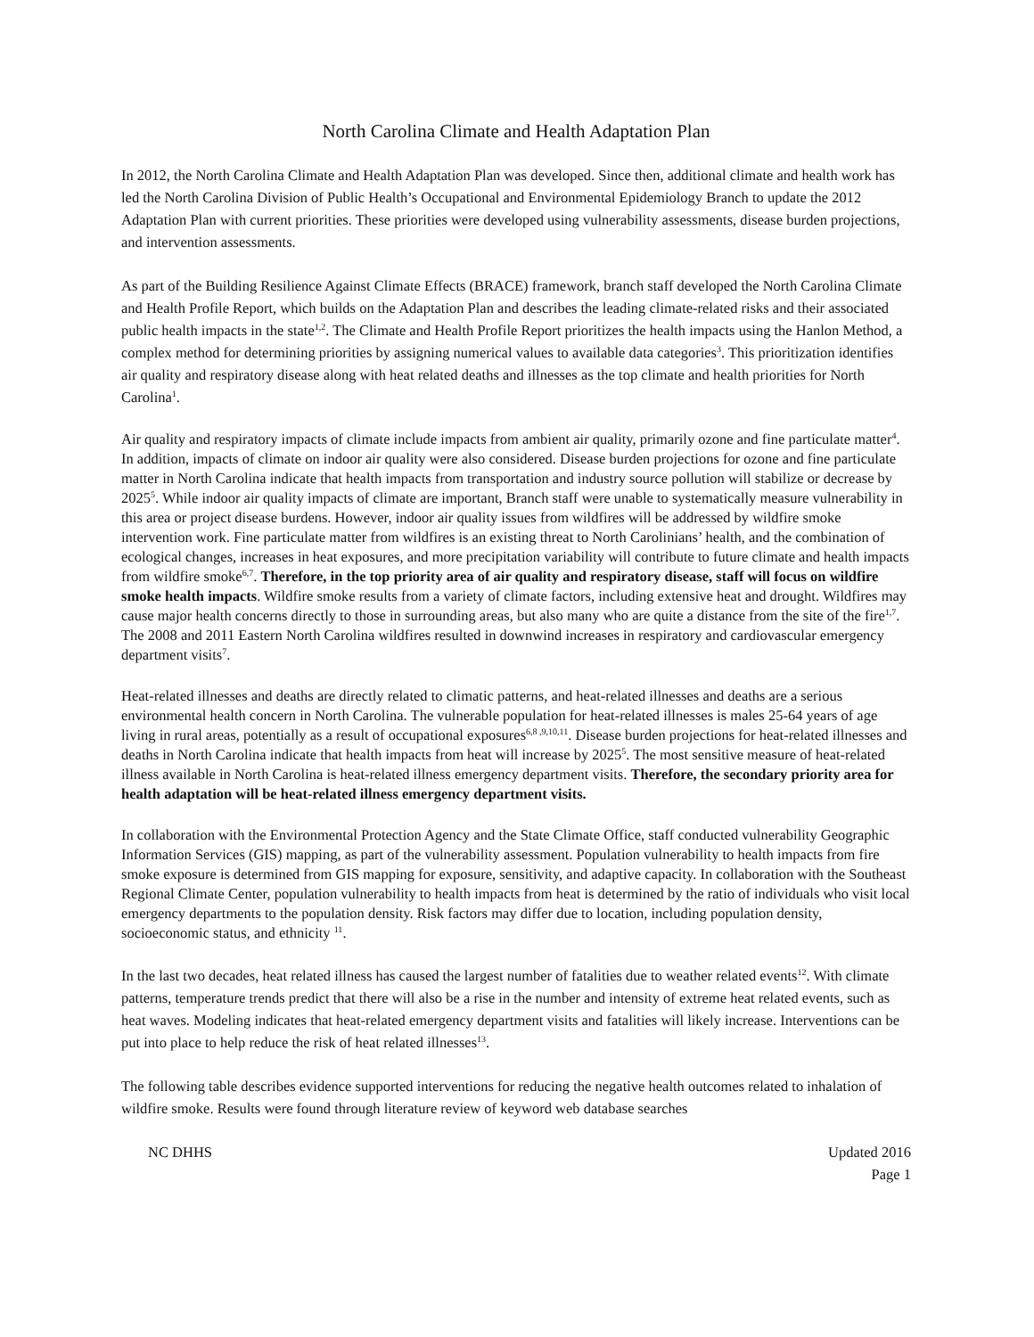North Carolina Climate and Health Adaptation Plan
In 2012, the North Carolina Climate and Health Adaptation Plan was developed. Since then, additional climate and health work has led the North Carolina Division of Public Health’s Occupational and Environmental Epidemiology Branch to update the 2012 Adaptation Plan with current priorities. These priorities were developed using vulnerability assessments, disease burden projections, and intervention assessments.
As part of the Building Resilience Against Climate Effects (BRACE) framework, branch staff developed the North Carolina Climate and Health Profile Report, which builds on the Adaptation Plan and describes the leading climate-related risks and their associated public health impacts in the state<sup>1,2</sup>. The Climate and Health Profile Report prioritizes the health impacts using the Hanlon Method, a complex method for determining priorities by assigning numerical values to available data categories<sup>3</sup>. This prioritization identifies air quality and respiratory disease along with heat related deaths and illnesses as the top climate and health priorities for North Carolina<sup>1</sup>.
Air quality and respiratory impacts of climate include impacts from ambient air quality, primarily ozone and fine particulate matter<sup>4</sup>. In addition, impacts of climate on indoor air quality were also considered. Disease burden projections for ozone and fine particulate matter in North Carolina indicate that health impacts from transportation and industry source pollution will stabilize or decrease by 2025<sup>5</sup>. While indoor air quality impacts of climate are important, Branch staff were unable to systematically measure vulnerability in this area or project disease burdens. However, indoor air quality issues from wildfires will be addressed by wildfire smoke intervention work. Fine particulate matter from wildfires is an existing threat to North Carolinians’ health, and the combination of ecological changes, increases in heat exposures, and more precipitation variability will contribute to future climate and health impacts from wildfire smoke<sup>6,7</sup>. Therefore, in the top priority area of air quality and respiratory disease, staff will focus on wildfire smoke health impacts. Wildfire smoke results from a variety of climate factors, including extensive heat and drought. Wildfires may cause major health concerns directly to those in surrounding areas, but also many who are quite a distance from the site of the fire<sup>1,7</sup>. The 2008 and 2011 Eastern North Carolina wildfires resulted in downwind increases in respiratory and cardiovascular emergency department visits<sup>7</sup>.
Heat-related illnesses and deaths are directly related to climatic patterns, and heat-related illnesses and deaths are a serious environmental health concern in North Carolina. The vulnerable population for heat-related illnesses is males 25-64 years of age living in rural areas, potentially as a result of occupational exposures<sup>6,8 ,9,10,11</sup>. Disease burden projections for heat-related illnesses and deaths in North Carolina indicate that health impacts from heat will increase by 2025<sup>5</sup>. The most sensitive measure of heat-related illness available in North Carolina is heat-related illness emergency department visits. Therefore, the secondary priority area for health adaptation will be heat-related illness emergency department visits.
In collaboration with the Environmental Protection Agency and the State Climate Office, staff conducted vulnerability Geographic Information Services (GIS) mapping, as part of the vulnerability assessment. Population vulnerability to health impacts from fire smoke exposure is determined from GIS mapping for exposure, sensitivity, and adaptive capacity. In collaboration with the Southeast Regional Climate Center, population vulnerability to health impacts from heat is determined by the ratio of individuals who visit local emergency departments to the population density. Risk factors may differ due to location, including population density, socioeconomic status, and ethnicity <sup>11</sup>.
In the last two decades, heat related illness has caused the largest number of fatalities due to weather related events<sup>12</sup>. With climate patterns, temperature trends predict that there will also be a rise in the number and intensity of extreme heat related events, such as heat waves. Modeling indicates that heat-related emergency department visits and fatalities will likely increase. Interventions can be put into place to help reduce the risk of heat related illnesses<sup>13</sup>.
The following table describes evidence supported interventions for reducing the negative health outcomes related to inhalation of wildfire smoke. Results were found through literature review of keyword web database searches
NC DHHS Updated 2016
Page 1